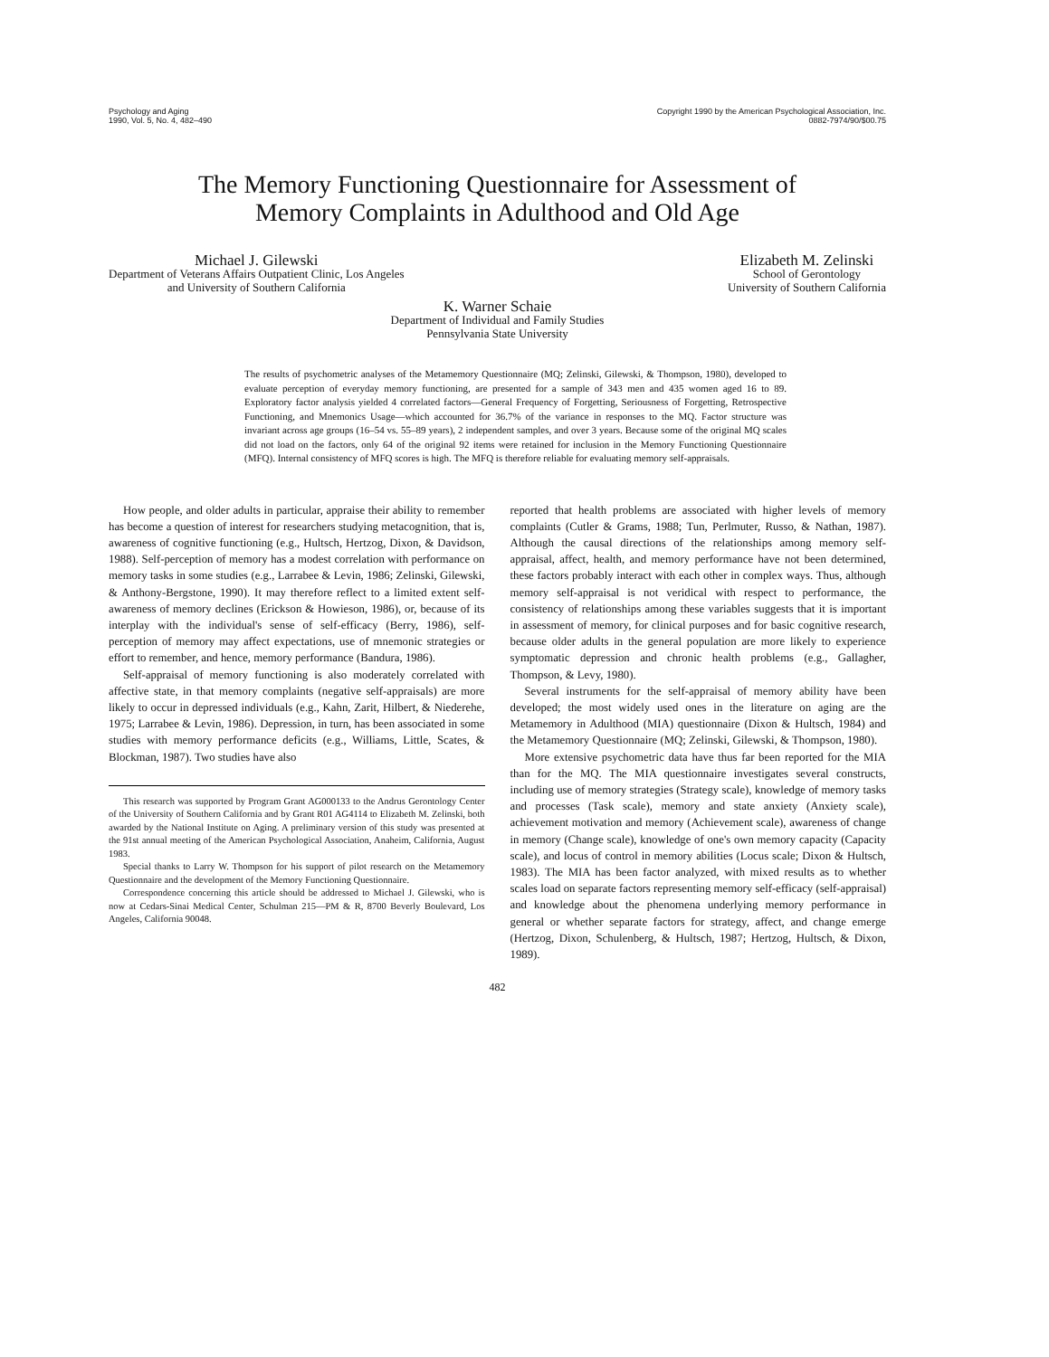Psychology and Aging
1990, Vol. 5, No. 4, 482–490
Copyright 1990 by the American Psychological Association, Inc.
0882-7974/90/$00.75
The Memory Functioning Questionnaire for Assessment of
Memory Complaints in Adulthood and Old Age
Michael J. Gilewski
Department of Veterans Affairs Outpatient Clinic, Los Angeles
and University of Southern California
Elizabeth M. Zelinski
School of Gerontology
University of Southern California
K. Warner Schaie
Department of Individual and Family Studies
Pennsylvania State University
The results of psychometric analyses of the Metamemory Questionnaire (MQ; Zelinski, Gilewski, & Thompson, 1980), developed to evaluate perception of everyday memory functioning, are presented for a sample of 343 men and 435 women aged 16 to 89. Exploratory factor analysis yielded 4 correlated factors—General Frequency of Forgetting, Seriousness of Forgetting, Retrospective Functioning, and Mnemonics Usage—which accounted for 36.7% of the variance in responses to the MQ. Factor structure was invariant across age groups (16–54 vs. 55–89 years), 2 independent samples, and over 3 years. Because some of the original MQ scales did not load on the factors, only 64 of the original 92 items were retained for inclusion in the Memory Functioning Questionnaire (MFQ). Internal consistency of MFQ scores is high. The MFQ is therefore reliable for evaluating memory self-appraisals.
How people, and older adults in particular, appraise their ability to remember has become a question of interest for researchers studying metacognition, that is, awareness of cognitive functioning (e.g., Hultsch, Hertzog, Dixon, & Davidson, 1988). Self-perception of memory has a modest correlation with performance on memory tasks in some studies (e.g., Larrabee & Levin, 1986; Zelinski, Gilewski, & Anthony-Bergstone, 1990). It may therefore reflect to a limited extent self-awareness of memory declines (Erickson & Howieson, 1986), or, because of its interplay with the individual's sense of self-efficacy (Berry, 1986), self-perception of memory may affect expectations, use of mnemonic strategies or effort to remember, and hence, memory performance (Bandura, 1986).
Self-appraisal of memory functioning is also moderately correlated with affective state, in that memory complaints (negative self-appraisals) are more likely to occur in depressed individuals (e.g., Kahn, Zarit, Hilbert, & Niederehe, 1975; Larrabee & Levin, 1986). Depression, in turn, has been associated in some studies with memory performance deficits (e.g., Williams, Little, Scates, & Blockman, 1987). Two studies have also
This research was supported by Program Grant AG000133 to the Andrus Gerontology Center of the University of Southern California and by Grant R01 AG4114 to Elizabeth M. Zelinski, both awarded by the National Institute on Aging. A preliminary version of this study was presented at the 91st annual meeting of the American Psychological Association, Anaheim, California, August 1983.
Special thanks to Larry W. Thompson for his support of pilot research on the Metamemory Questionnaire and the development of the Memory Functioning Questionnaire.
Correspondence concerning this article should be addressed to Michael J. Gilewski, who is now at Cedars-Sinai Medical Center, Schulman 215—PM & R, 8700 Beverly Boulevard, Los Angeles, California 90048.
reported that health problems are associated with higher levels of memory complaints (Cutler & Grams, 1988; Tun, Perlmuter, Russo, & Nathan, 1987). Although the causal directions of the relationships among memory self-appraisal, affect, health, and memory performance have not been determined, these factors probably interact with each other in complex ways. Thus, although memory self-appraisal is not veridical with respect to performance, the consistency of relationships among these variables suggests that it is important in assessment of memory, for clinical purposes and for basic cognitive research, because older adults in the general population are more likely to experience symptomatic depression and chronic health problems (e.g., Gallagher, Thompson, & Levy, 1980).
Several instruments for the self-appraisal of memory ability have been developed; the most widely used ones in the literature on aging are the Metamemory in Adulthood (MIA) questionnaire (Dixon & Hultsch, 1984) and the Metamemory Questionnaire (MQ; Zelinski, Gilewski, & Thompson, 1980).
More extensive psychometric data have thus far been reported for the MIA than for the MQ. The MIA questionnaire investigates several constructs, including use of memory strategies (Strategy scale), knowledge of memory tasks and processes (Task scale), memory and state anxiety (Anxiety scale), achievement motivation and memory (Achievement scale), awareness of change in memory (Change scale), knowledge of one's own memory capacity (Capacity scale), and locus of control in memory abilities (Locus scale; Dixon & Hultsch, 1983). The MIA has been factor analyzed, with mixed results as to whether scales load on separate factors representing memory self-efficacy (self-appraisal) and knowledge about the phenomena underlying memory performance in general or whether separate factors for strategy, affect, and change emerge (Hertzog, Dixon, Schulenberg, & Hultsch, 1987; Hertzog, Hultsch, & Dixon, 1989).
482